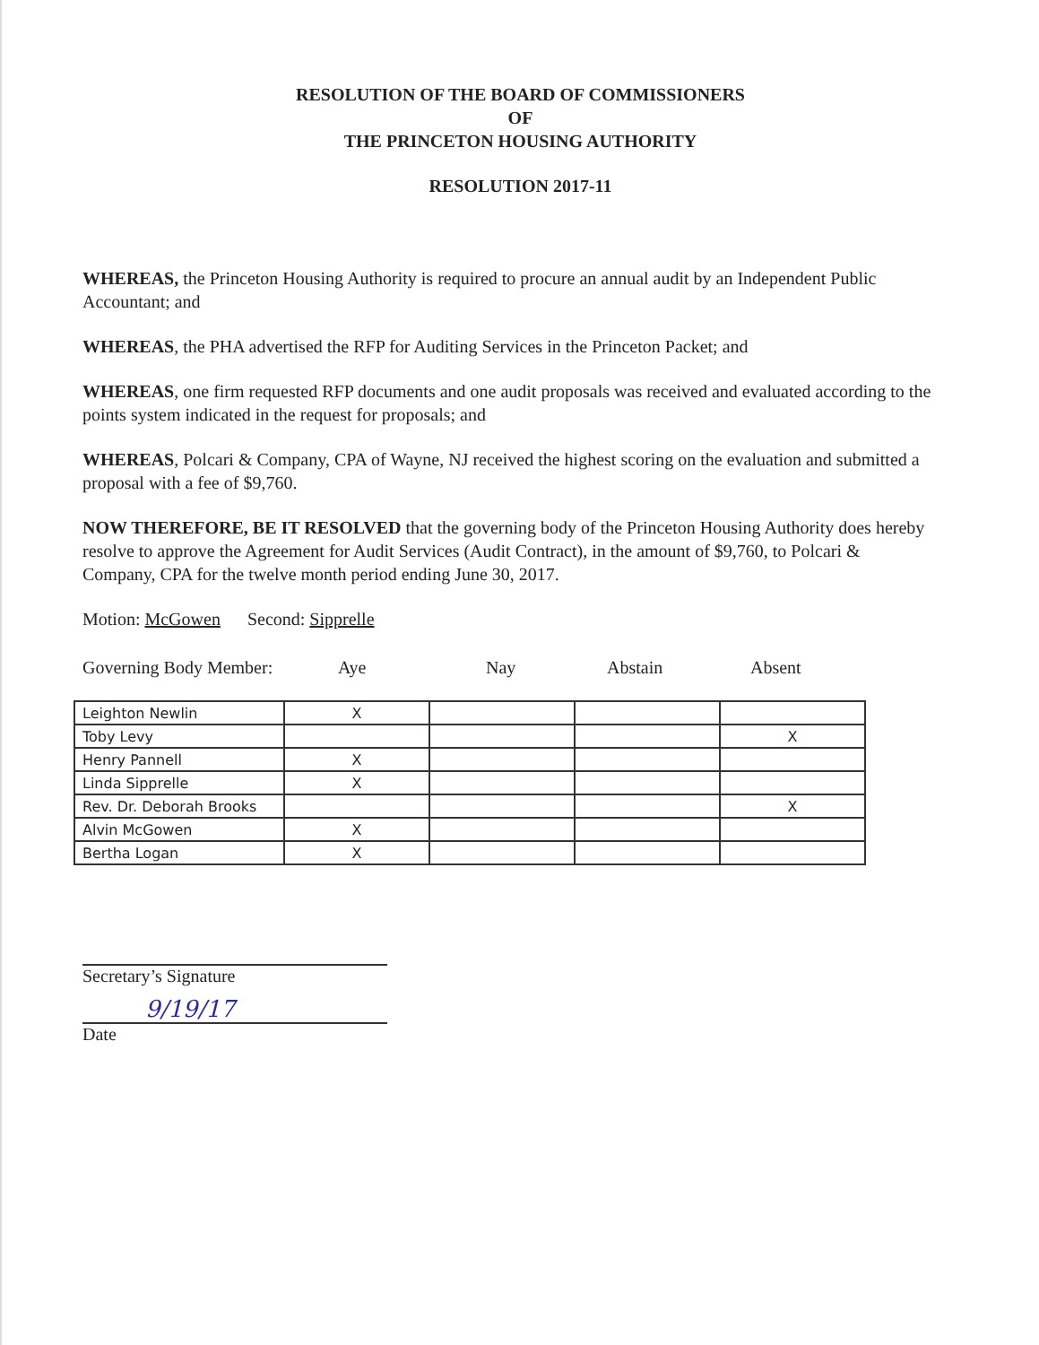RESOLUTION OF THE BOARD OF COMMISSIONERS
OF
THE PRINCETON HOUSING AUTHORITY
RESOLUTION 2017-11
WHEREAS, the Princeton Housing Authority is required to procure an annual audit by an Independent Public Accountant; and
WHEREAS, the PHA advertised the RFP for Auditing Services in the Princeton Packet; and
WHEREAS, one firm requested RFP documents and one audit proposals was received and evaluated according to the points system indicated in the request for proposals; and
WHEREAS, Polcari & Company, CPA of Wayne, NJ received the highest scoring on the evaluation and submitted a proposal with a fee of $9,760.
NOW THEREFORE, BE IT RESOLVED that the governing body of the Princeton Housing Authority does hereby resolve to approve the Agreement for Audit Services (Audit Contract), in the amount of $9,760, to Polcari & Company, CPA for the twelve month period ending June 30, 2017.
Motion: McGowen Second: Sipprelle
Governing Body Member: Aye Nay Abstain Absent
| Leighton Newlin | X | | | |
| Toby Levy | | | | X |
| Henry Pannell | X | | | |
| Linda Sipprelle | X | | | |
| Rev. Dr. Deborah Brooks | | | | X |
| Alvin McGowen | X | | | |
| Bertha Logan | X | | | |
Secretary’s Signature
9/19/17
Date